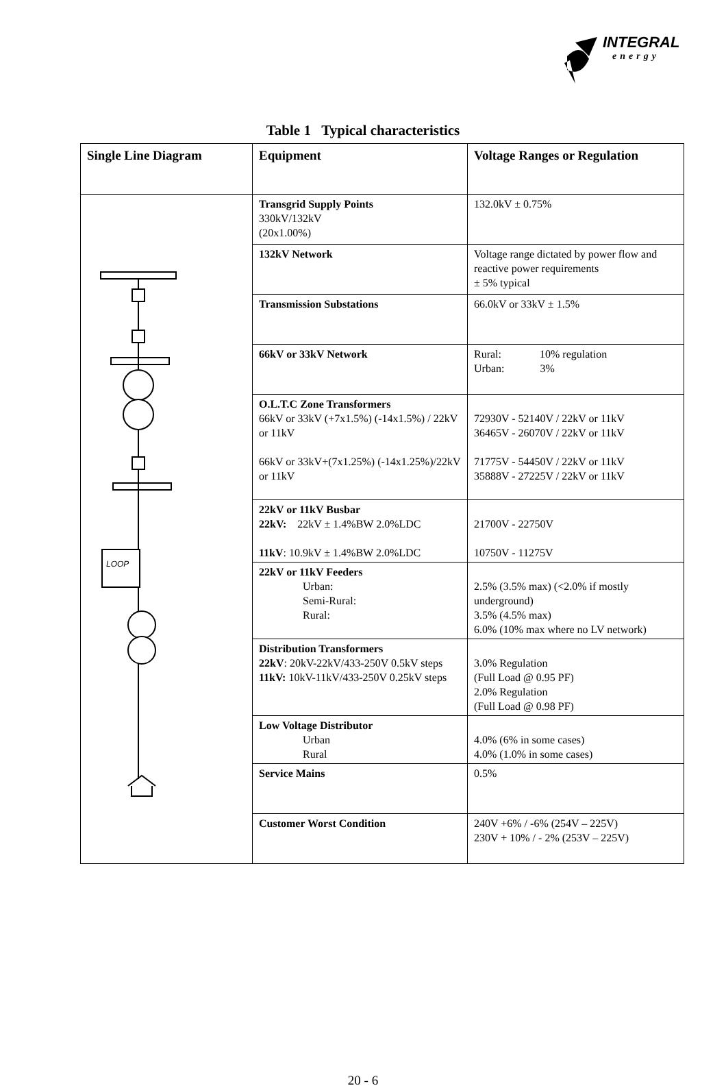INTEGRAL
energy
Table 1 Typical characteristics
| Single Line Diagram | Equipment | Voltage Ranges or Regulation |
| --- | --- | --- |
| LOOP | Transgrid Supply Points 330kV/132kV (20x1.00%) | 132.0kV ± 0.75% |
| | 132kV Network | Voltage range dictated by power flow and reactive power requirements ± 5% typical |
| | Transmission Substations | 66.0kV or 33kV ± 1.5% |
| | 66kV or 33kV Network | Rural: 10% regulation Urban: 3% |
| | O.L.T.C Zone Transformers 66kV or 33kV (+7x1.5%) (-14x1.5%) / 22kV or 11kV 66kV or 33kV+(7x1.25%) (-14x1.25%)/22kV or 11kV | 72930V - 52140V / 22kV or 11kV 36465V - 26070V / 22kV or 11kV 71775V - 54450V / 22kV or 11kV 35888V - 27225V / 22kV or 11kV |
| | 22kV or 11kV Busbar 22kV: 22kV ± 1.4%BW 2.0%LDC 11kV : 10.9kV ± 1.4%BW 2.0%LDC | 21700V - 22750V 10750V - 11275V |
| | 22kV or 11kV Feeders Urban: Semi-Rural: Rural: | 2.5% (3.5% max) (<2.0% if mostly underground) 3.5% (4.5% max) 6.0% (10% max where no LV network) |
| | Distribution Transformers 22kV : 20kV-22kV/433-250V 0.5kV steps 11kV: 10kV-11kV/433-250V 0.25kV steps | 3.0% Regulation (Full Load @ 0.95 PF) 2.0% Regulation (Full Load @ 0.98 PF) |
| | Low Voltage Distributor Urban Rural | 4.0% (6% in some cases) 4.0% (1.0% in some cases) |
| | Service Mains | 0.5% |
| | Customer Worst Condition | 240V +6% / -6% (254V – 225V) 230V + 10% / - 2% (253V – 225V) |
20 - 6